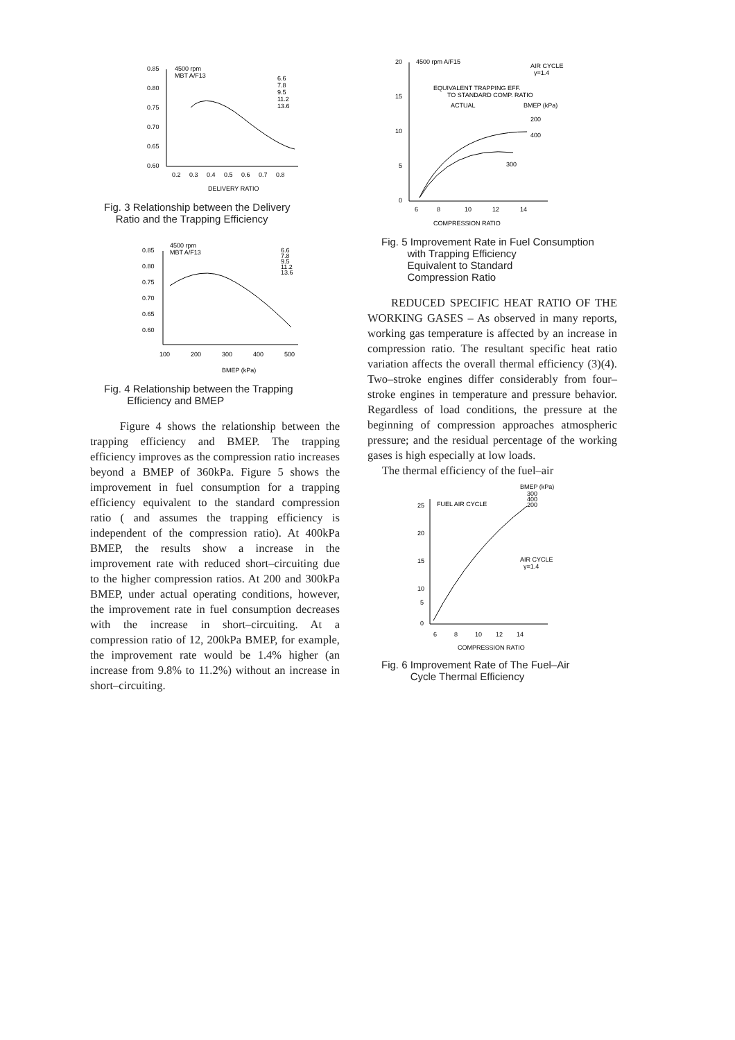0.85
0.80
0.75
0.70
0.65
0.60
0.2
0.3
0.4
0.5
0.6
0.7
0.8
DELIVERY RATIO
4500 rpm
MBT A/F13
6.6
7.8
9.5
11.2
13.6
Fig. 3 Relationship between the Delivery
Ratio and the Trapping Efficiency
0.85
0.80
0.75
0.70
0.65
0.60
100
200
300
400
500
BMEP (kPa)
4500 rpm
MBT A/F13
6.6
7.8
9.5
11.2
13.6
Fig. 4 Relationship between the Trapping
Efficiency and BMEP
Figure 4 shows the relationship between the trapping efficiency and BMEP. The trapping efficiency improves as the compression ratio increases beyond a BMEP of 360kPa. Figure 5 shows the improvement in fuel consumption for a trapping efficiency equivalent to the standard compression ratio ( and assumes the trapping efficiency is independent of the compression ratio). At 400kPa BMEP, the results show a increase in the improvement rate with reduced short–circuiting due to the higher compression ratios. At 200 and 300kPa BMEP, under actual operating conditions, however, the improvement rate in fuel consumption decreases with the increase in short–circuiting. At a compression ratio of 12, 200kPa BMEP, for example, the improvement rate would be 1.4% higher (an increase from 9.8% to 11.2%) without an increase in short–circuiting.
20
15
10
5
0
6
8
10
12
14
COMPRESSION RATIO
4500 rpm A/F15
AIR CYCLE
γ=1.4
EQUIVALENT TRAPPING EFF.
TO STANDARD COMP. RATIO
ACTUAL
BMEP (kPa)
200
400
300
Fig. 5 Improvement Rate in Fuel Consumption
with Trapping Efficiency
Equivalent to Standard
Compression Ratio
REDUCED SPECIFIC HEAT RATIO OF THE WORKING GASES – As observed in many reports, working gas temperature is affected by an increase in compression ratio. The resultant specific heat ratio variation affects the overall thermal efficiency (3)(4). Two–stroke engines differ considerably from four–stroke engines in temperature and pressure behavior. Regardless of load conditions, the pressure at the beginning of compression approaches atmospheric pressure; and the residual percentage of the working gases is high especially at low loads.
The thermal efficiency of the fuel–air
25
20
15
10
5
0
6
8
10
12
14
COMPRESSION RATIO
FUEL AIR CYCLE
BMEP (kPa)
300
400
200
AIR CYCLE
γ=1.4
Fig. 6 Improvement Rate of The Fuel–Air
Cycle Thermal Efficiency